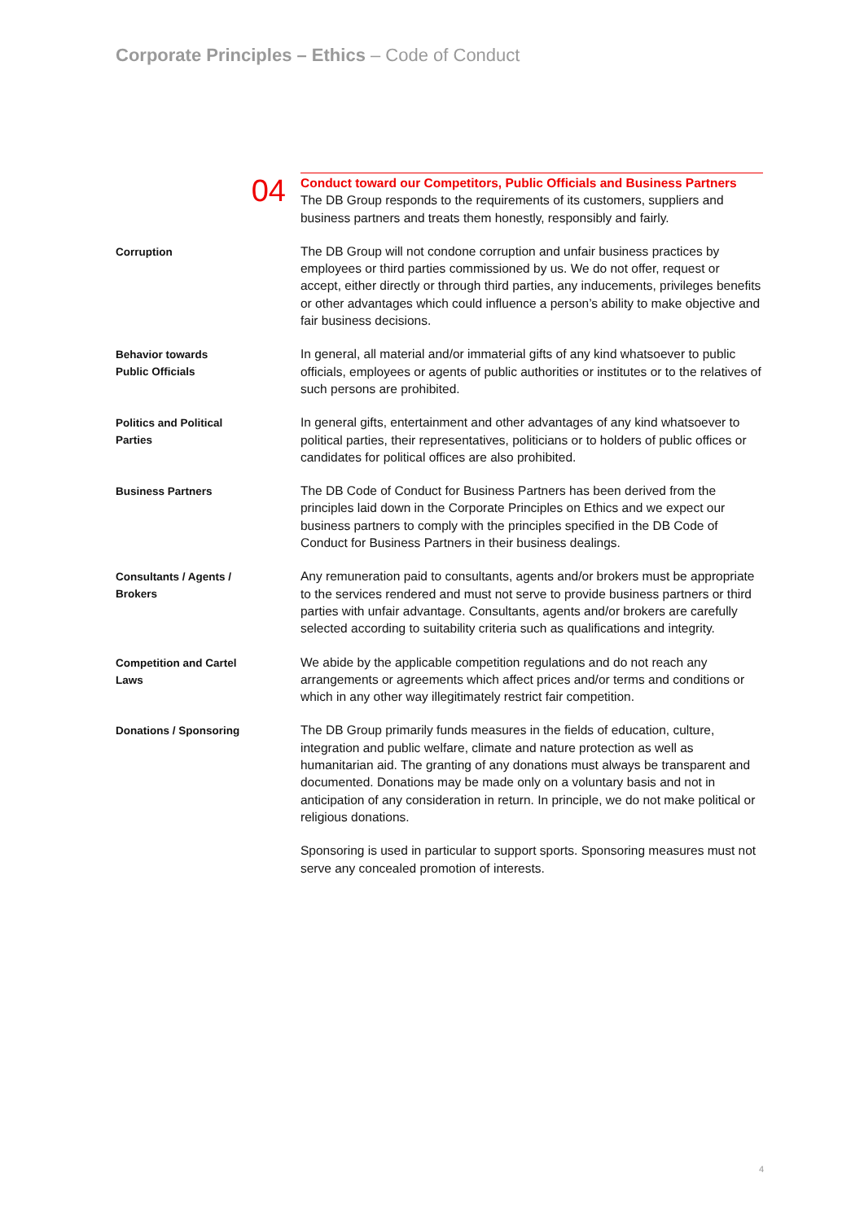Corporate Principles – Ethics – Code of Conduct
04
Conduct toward our Competitors, Public Officials and Business Partners
The DB Group responds to the requirements of its customers, suppliers and business partners and treats them honestly, responsibly and fairly.
Corruption
The DB Group will not condone corruption and unfair business practices by employees or third parties commissioned by us. We do not offer, request or accept, either directly or through third parties, any inducements, privileges benefits or other advantages which could influence a person’s ability to make objective and fair business decisions.
Behavior towards
Public Officials
In general, all material and/or immaterial gifts of any kind whatsoever to public officials, employees or agents of public authorities or institutes or to the relatives of such persons are prohibited.
Politics and Political
Parties
In general gifts, entertainment and other advantages of any kind whatsoever to political parties, their representatives, politicians or to holders of public offices or candidates for political offices are also prohibited.
Business Partners
The DB Code of Conduct for Business Partners has been derived from the principles laid down in the Corporate Principles on Ethics and we expect our business partners to comply with the principles specified in the DB Code of Conduct for Business Partners in their business dealings.
Consultants / Agents /
Brokers
Any remuneration paid to consultants, agents and/or brokers must be appropriate to the services rendered and must not serve to provide business partners or third parties with unfair advantage. Consultants, agents and/or brokers are carefully selected according to suitability criteria such as qualifications and integrity.
Competition and Cartel
Laws
We abide by the applicable competition regulations and do not reach any arrangements or agreements which affect prices and/or terms and conditions or which in any other way illegitimately restrict fair competition.
Donations / Sponsoring
The DB Group primarily funds measures in the fields of education, culture, integration and public welfare, climate and nature protection as well as humanitarian aid. The granting of any donations must always be transparent and documented. Donations may be made only on a voluntary basis and not in anticipation of any consideration in return. In principle, we do not make political or religious donations.
Sponsoring is used in particular to support sports. Sponsoring measures must not serve any concealed promotion of interests.
4